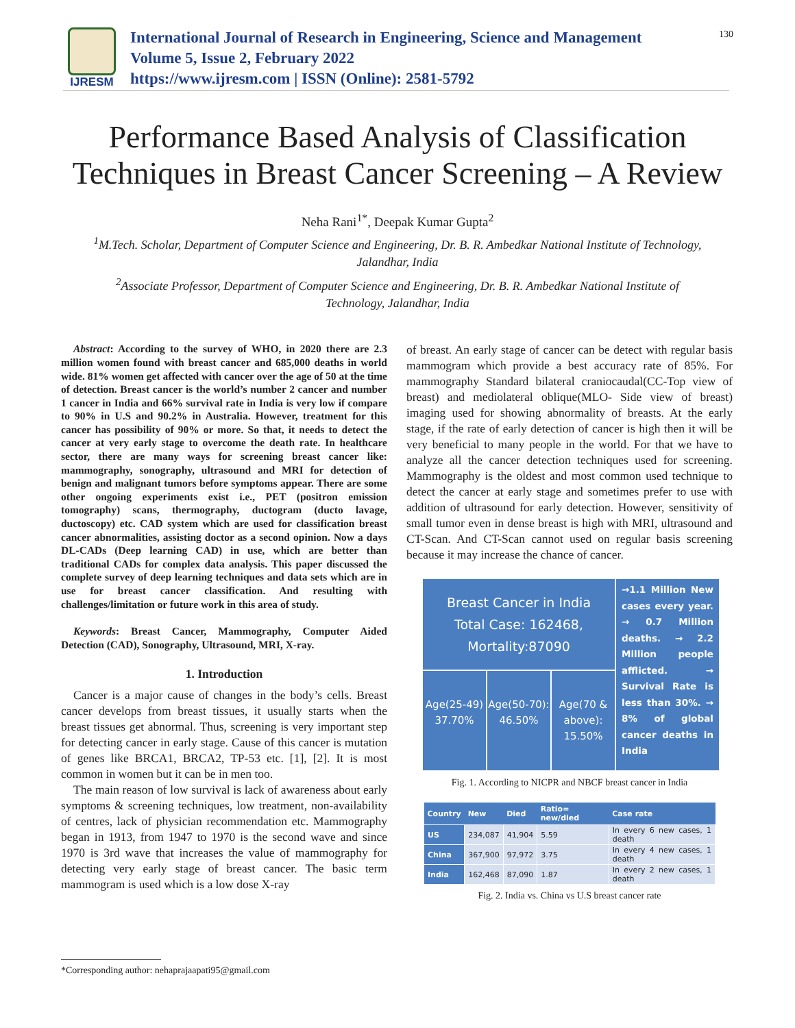IJRESM
International Journal of Research in Engineering, Science and Management
Volume 5, Issue 2, February 2022
https://www.ijresm.com | ISSN (Online): 2581-5792
130
Performance Based Analysis of Classification Techniques in Breast Cancer Screening – A Review
Neha Rani<sup>1*</sup>, Deepak Kumar Gupta<sup>2</sup>
<sup>1</sup> M.Tech. Scholar, Department of Computer Science and Engineering, Dr. B. R. Ambedkar National Institute of Technology, Jalandhar, India
<sup>2</sup> Associate Professor, Department of Computer Science and Engineering, Dr. B. R. Ambedkar National Institute of Technology, Jalandhar, India
Abstract: According to the survey of WHO, in 2020 there are 2.3 million women found with breast cancer and 685,000 deaths in world wide. 81% women get affected with cancer over the age of 50 at the time of detection. Breast cancer is the world’s number 2 cancer and number 1 cancer in India and 66% survival rate in India is very low if compare to 90% in U.S and 90.2% in Australia. However, treatment for this cancer has possibility of 90% or more. So that, it needs to detect the cancer at very early stage to overcome the death rate. In healthcare sector, there are many ways for screening breast cancer like: mammography, sonography, ultrasound and MRI for detection of benign and malignant tumors before symptoms appear. There are some other ongoing experiments exist i.e., PET (positron emission tomography) scans, thermography, ductogram (ducto lavage, ductoscopy) etc. CAD system which are used for classification breast cancer abnormalities, assisting doctor as a second opinion. Now a days DL-CADs (Deep learning CAD) in use, which are better than traditional CADs for complex data analysis. This paper discussed the complete survey of deep learning techniques and data sets which are in use for breast cancer classification. And resulting with challenges/limitation or future work in this area of study.
Keywords: Breast Cancer, Mammography, Computer Aided Detection (CAD), Sonography, Ultrasound, MRI, X-ray.
1. Introduction
Cancer is a major cause of changes in the body’s cells. Breast cancer develops from breast tissues, it usually starts when the breast tissues get abnormal. Thus, screening is very important step for detecting cancer in early stage. Cause of this cancer is mutation of genes like BRCA1, BRCA2, TP-53 etc. [1], [2]. It is most common in women but it can be in men too.
The main reason of low survival is lack of awareness about early symptoms & screening techniques, low treatment, non-availability of centres, lack of physician recommendation etc. Mammography began in 1913, from 1947 to 1970 is the second wave and since 1970 is 3rd wave that increases the value of mammography for detecting very early stage of breast cancer. The basic term mammogram is used which is a low dose X-ray
of breast. An early stage of cancer can be detect with regular basis mammogram which provide a best accuracy rate of 85%. For mammography Standard bilateral craniocaudal(CC-Top view of breast) and mediolateral oblique(MLO- Side view of breast) imaging used for showing abnormality of breasts. At the early stage, if the rate of early detection of cancer is high then it will be very beneficial to many people in the world. For that we have to analyze all the cancer detection techniques used for screening. Mammography is the oldest and most common used technique to detect the cancer at early stage and sometimes prefer to use with addition of ultrasound for early detection. However, sensitivity of small tumor even in dense breast is high with MRI, ultrasound and CT-Scan. And CT-Scan cannot used on regular basis screening because it may increase the chance of cancer.
Breast Cancer in India
Total Case: 162468,
Mortality:87090
→1.1 Million New cases every year. → 0.7 Million deaths. → 2.2 Million people afflicted. → Survival Rate is less than 30%. → 8% of global cancer deaths in India
Age(25-49)
37.70%
Age(50-70):
46.50%
Age(70 & above):
15.50%
Fig. 1. According to NICPR and NBCF breast cancer in India
| Country | New | Died | Ratio= new/died | Case rate |
| --- | --- | --- | --- | --- |
| US | 234,087 | 41,904 | 5.59 | In every 6 new cases, 1 death |
| China | 367,900 | 97,972 | 3.75 | In every 4 new cases, 1 death |
| India | 162,468 | 87,090 | 1.87 | In every 2 new cases, 1 death |
Fig. 2. India vs. China vs U.S breast cancer rate
*Corresponding author: nehaprajaapati95@gmail.com